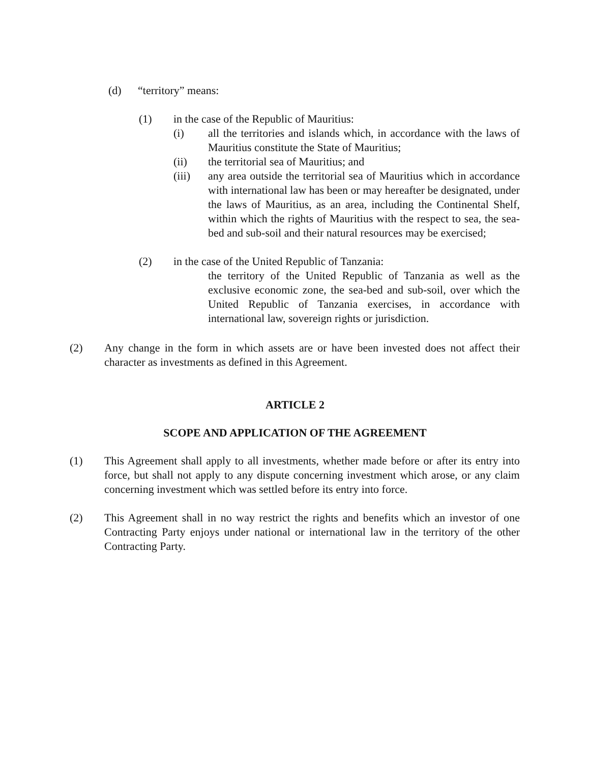(d) “territory” means:
(1) in the case of the Republic of Mauritius:
(i) all the territories and islands which, in accordance with the laws of Mauritius constitute the State of Mauritius;
(ii) the territorial sea of Mauritius; and
(iii) any area outside the territorial sea of Mauritius which in accordance with international law has been or may hereafter be designated, under the laws of Mauritius, as an area, including the Continental Shelf, within which the rights of Mauritius with the respect to sea, the sea-bed and sub-soil and their natural resources may be exercised;
(2) in the case of the United Republic of Tanzania:
the territory of the United Republic of Tanzania as well as the exclusive economic zone, the sea-bed and sub-soil, over which the United Republic of Tanzania exercises, in accordance with international law, sovereign rights or jurisdiction.
(2) Any change in the form in which assets are or have been invested does not affect their character as investments as defined in this Agreement.
ARTICLE 2
SCOPE AND APPLICATION OF THE AGREEMENT
(1) This Agreement shall apply to all investments, whether made before or after its entry into force, but shall not apply to any dispute concerning investment which arose, or any claim concerning investment which was settled before its entry into force.
(2) This Agreement shall in no way restrict the rights and benefits which an investor of one Contracting Party enjoys under national or international law in the territory of the other Contracting Party.